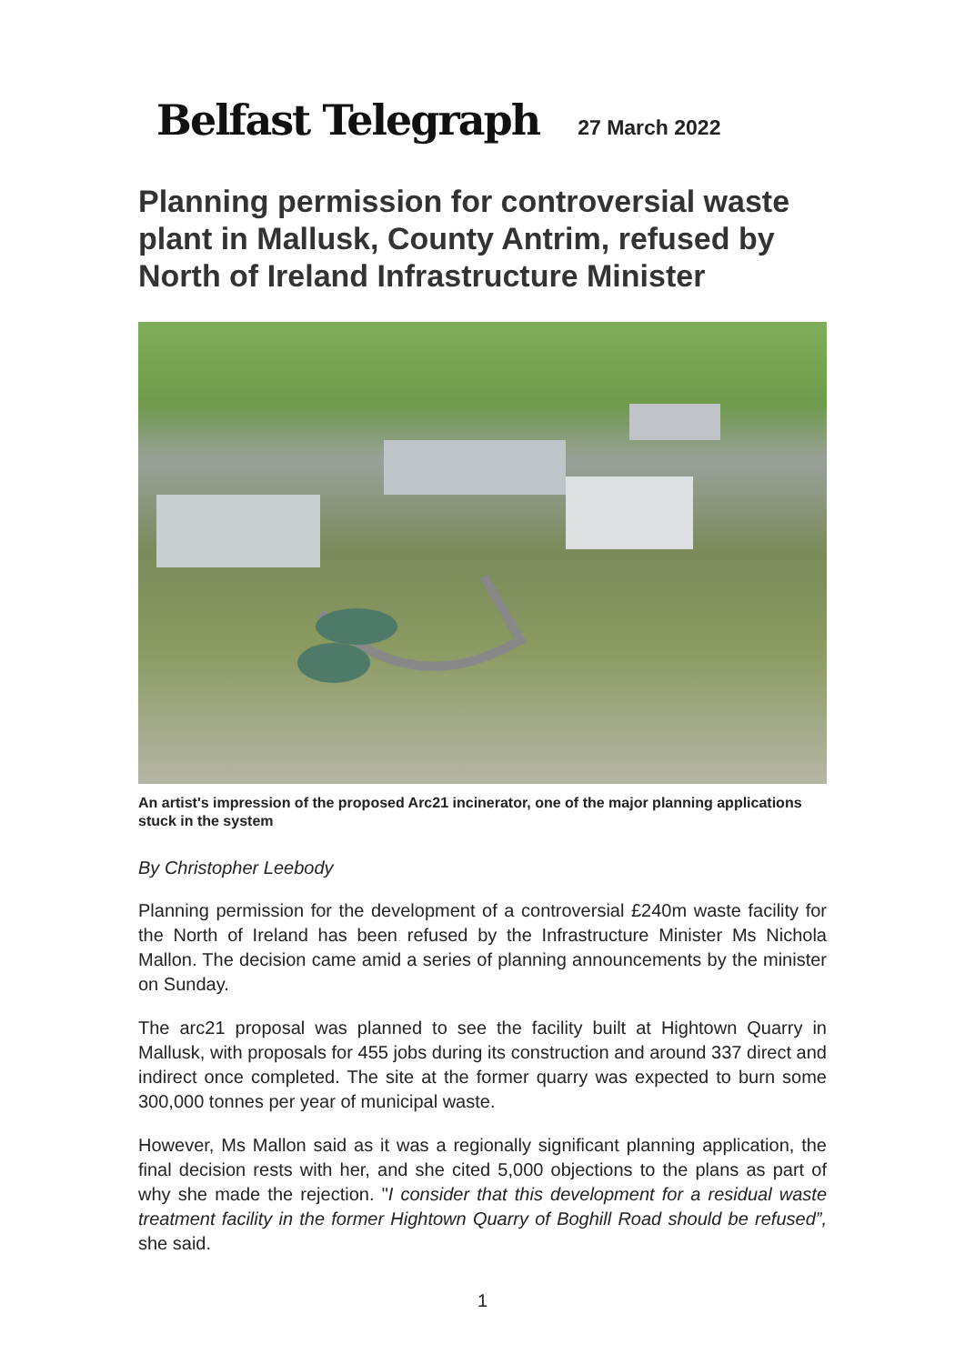Belfast Telegraph 27 March 2022
Planning permission for controversial waste plant in Mallusk, County Antrim, refused by North of Ireland Infrastructure Minister
An artist's impression of the proposed Arc21 incinerator, one of the major planning applications stuck in the system
By Christopher Leebody
Planning permission for the development of a controversial £240m waste facility for the North of Ireland has been refused by the Infrastructure Minister Ms Nichola Mallon. The decision came amid a series of planning announcements by the minister on Sunday.
The arc21 proposal was planned to see the facility built at Hightown Quarry in Mallusk, with proposals for 455 jobs during its construction and around 337 direct and indirect once completed. The site at the former quarry was expected to burn some 300,000 tonnes per year of municipal waste.
However, Ms Mallon said as it was a regionally significant planning application, the final decision rests with her, and she cited 5,000 objections to the plans as part of why she made the rejection. "I consider that this development for a residual waste treatment facility in the former Hightown Quarry of Boghill Road should be refused”, she said.
1